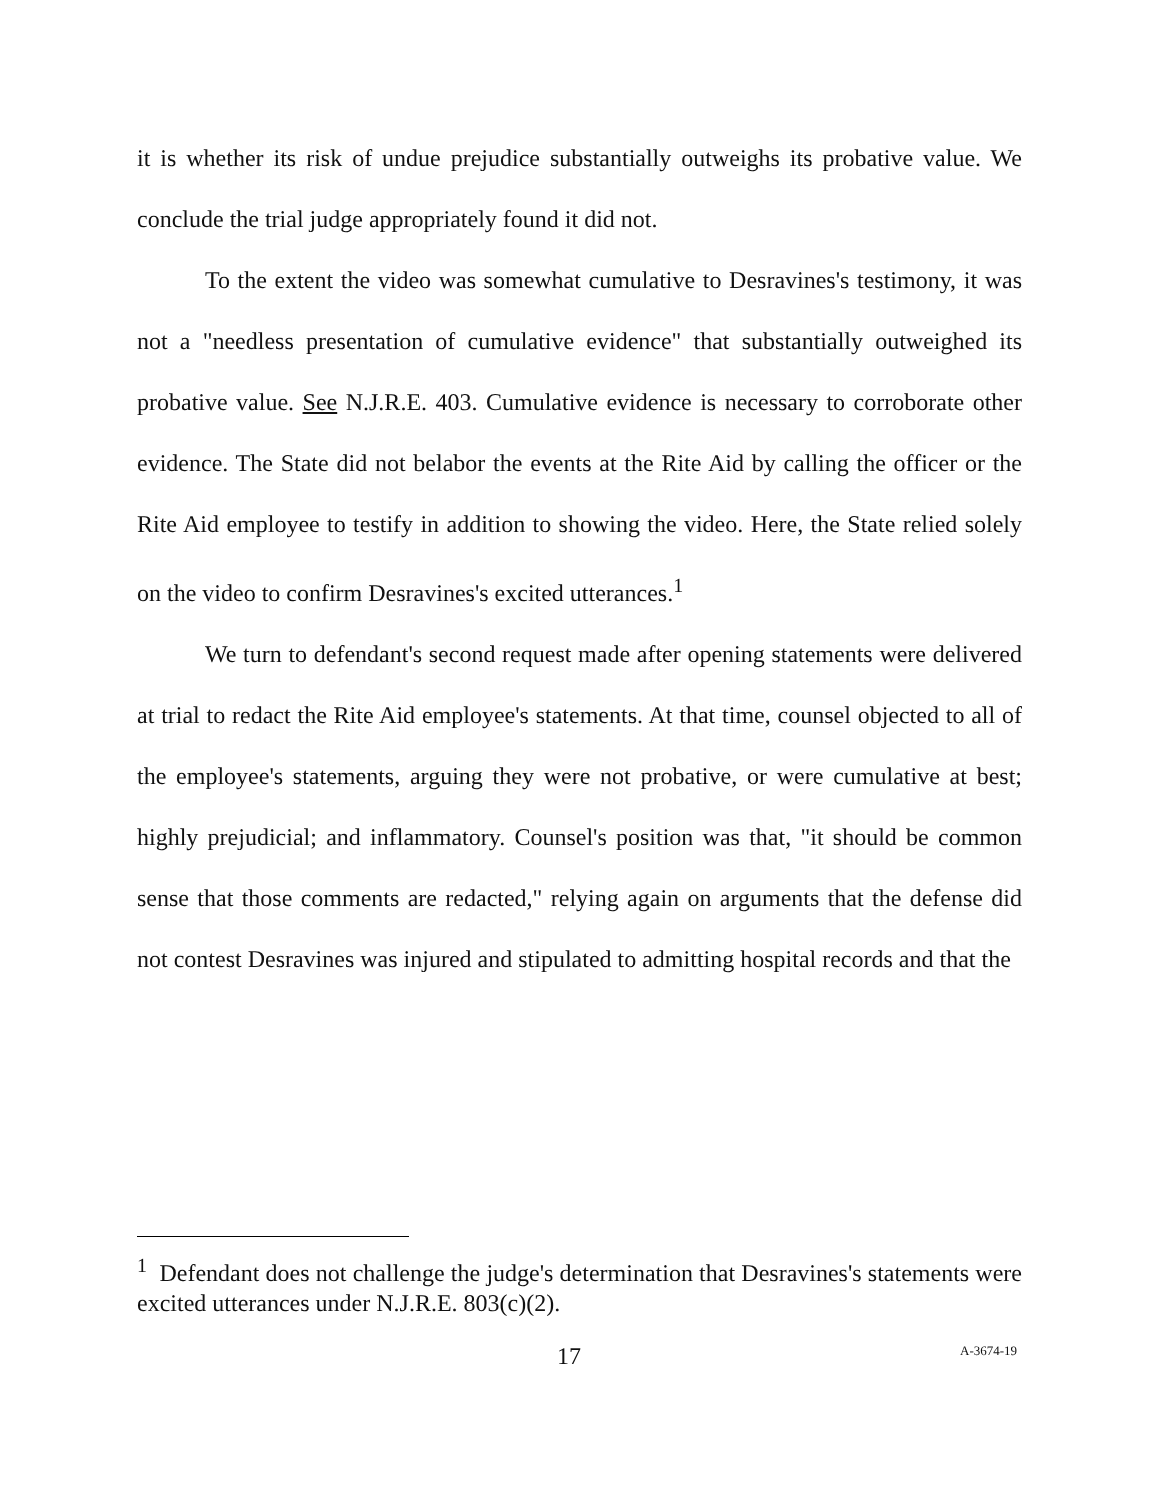it is whether its risk of undue prejudice substantially outweighs its probative value. We conclude the trial judge appropriately found it did not.
To the extent the video was somewhat cumulative to Desravines's testimony, it was not a "needless presentation of cumulative evidence" that substantially outweighed its probative value. See N.J.R.E. 403. Cumulative evidence is necessary to corroborate other evidence. The State did not belabor the events at the Rite Aid by calling the officer or the Rite Aid employee to testify in addition to showing the video. Here, the State relied solely on the video to confirm Desravines's excited utterances.<sup>1</sup>
We turn to defendant's second request made after opening statements were delivered at trial to redact the Rite Aid employee's statements. At that time, counsel objected to all of the employee's statements, arguing they were not probative, or were cumulative at best; highly prejudicial; and inflammatory. Counsel's position was that, "it should be common sense that those comments are redacted," relying again on arguments that the defense did not contest Desravines was injured and stipulated to admitting hospital records and that the
<sup>1</sup> Defendant does not challenge the judge's determination that Desravines's statements were excited utterances under N.J.R.E. 803(c)(2).
17 A-3674-19